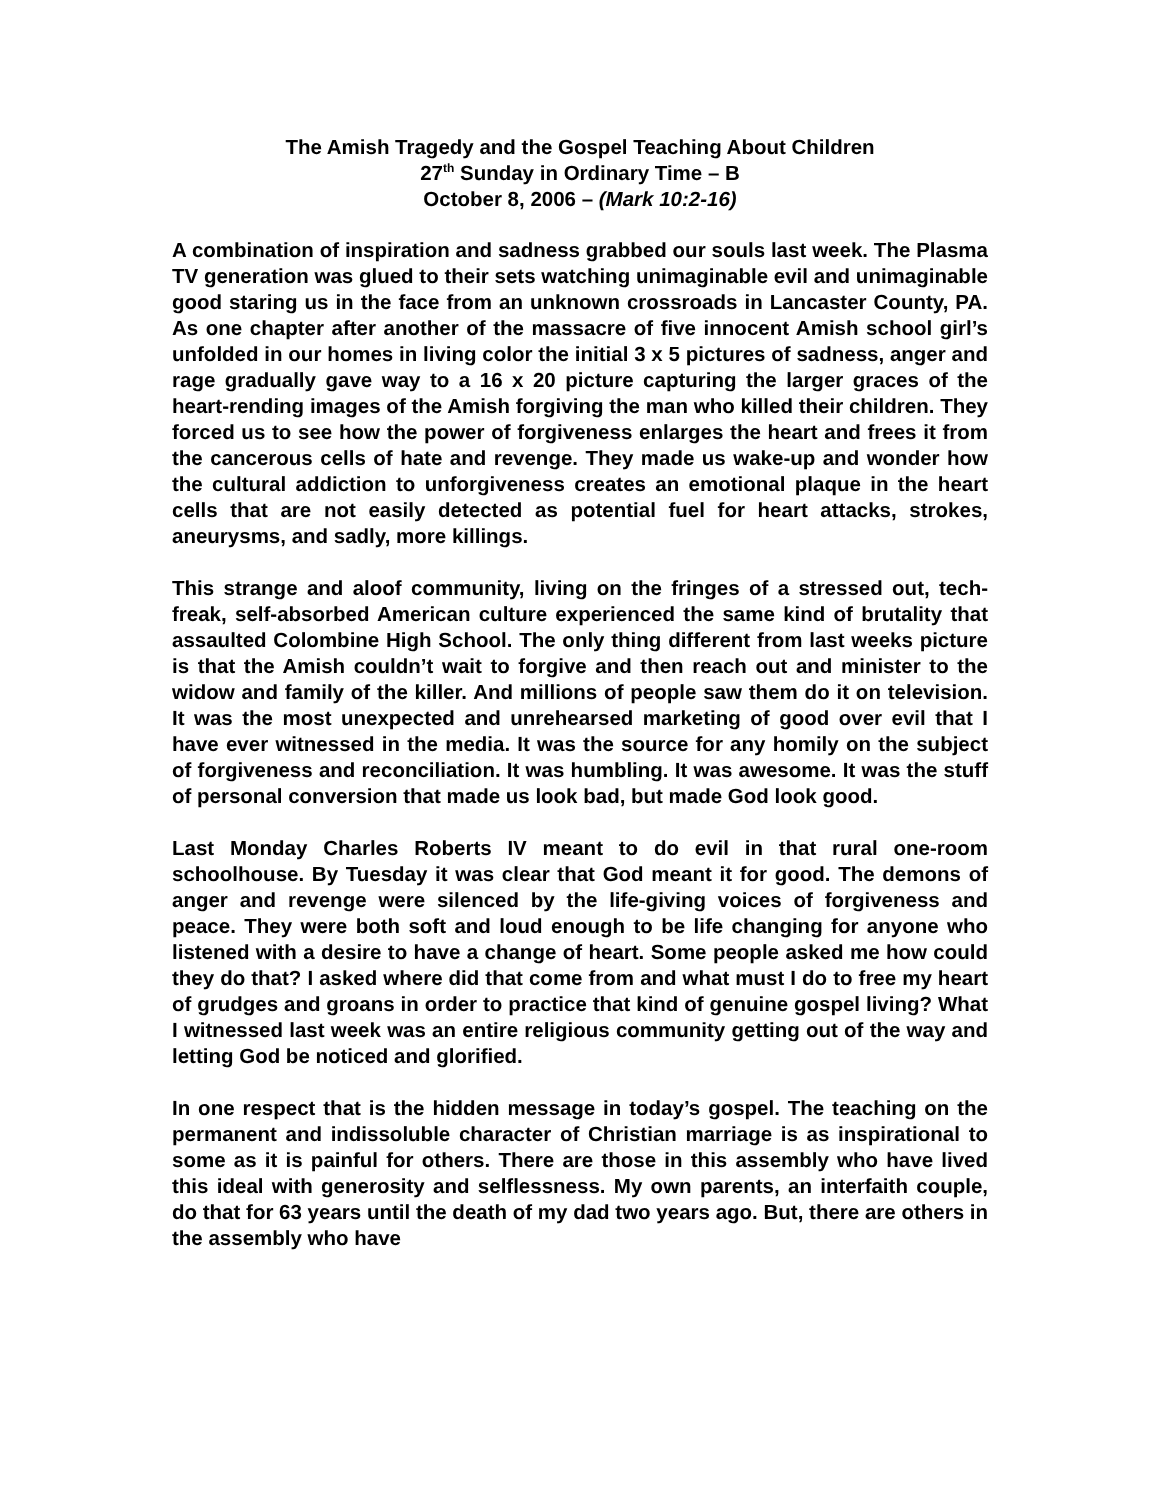The Amish Tragedy and the Gospel Teaching About Children
27<sup>th</sup> Sunday in Ordinary Time – B
October 8, 2006 – (Mark 10:2-16)
A combination of inspiration and sadness grabbed our souls last week. The Plasma TV generation was glued to their sets watching unimaginable evil and unimaginable good staring us in the face from an unknown crossroads in Lancaster County, PA. As one chapter after another of the massacre of five innocent Amish school girl’s unfolded in our homes in living color the initial 3 x 5 pictures of sadness, anger and rage gradually gave way to a 16 x 20 picture capturing the larger graces of the heart-rending images of the Amish forgiving the man who killed their children. They forced us to see how the power of forgiveness enlarges the heart and frees it from the cancerous cells of hate and revenge. They made us wake-up and wonder how the cultural addiction to unforgiveness creates an emotional plaque in the heart cells that are not easily detected as potential fuel for heart attacks, strokes, aneurysms, and sadly, more killings.
This strange and aloof community, living on the fringes of a stressed out, tech-freak, self-absorbed American culture experienced the same kind of brutality that assaulted Colombine High School. The only thing different from last weeks picture is that the Amish couldn’t wait to forgive and then reach out and minister to the widow and family of the killer. And millions of people saw them do it on television. It was the most unexpected and unrehearsed marketing of good over evil that I have ever witnessed in the media. It was the source for any homily on the subject of forgiveness and reconciliation. It was humbling. It was awesome. It was the stuff of personal conversion that made us look bad, but made God look good.
Last Monday Charles Roberts IV meant to do evil in that rural one-room schoolhouse. By Tuesday it was clear that God meant it for good. The demons of anger and revenge were silenced by the life-giving voices of forgiveness and peace. They were both soft and loud enough to be life changing for anyone who listened with a desire to have a change of heart. Some people asked me how could they do that? I asked where did that come from and what must I do to free my heart of grudges and groans in order to practice that kind of genuine gospel living? What I witnessed last week was an entire religious community getting out of the way and letting God be noticed and glorified.
In one respect that is the hidden message in today’s gospel. The teaching on the permanent and indissoluble character of Christian marriage is as inspirational to some as it is painful for others. There are those in this assembly who have lived this ideal with generosity and selflessness. My own parents, an interfaith couple, do that for 63 years until the death of my dad two years ago. But, there are others in the assembly who have